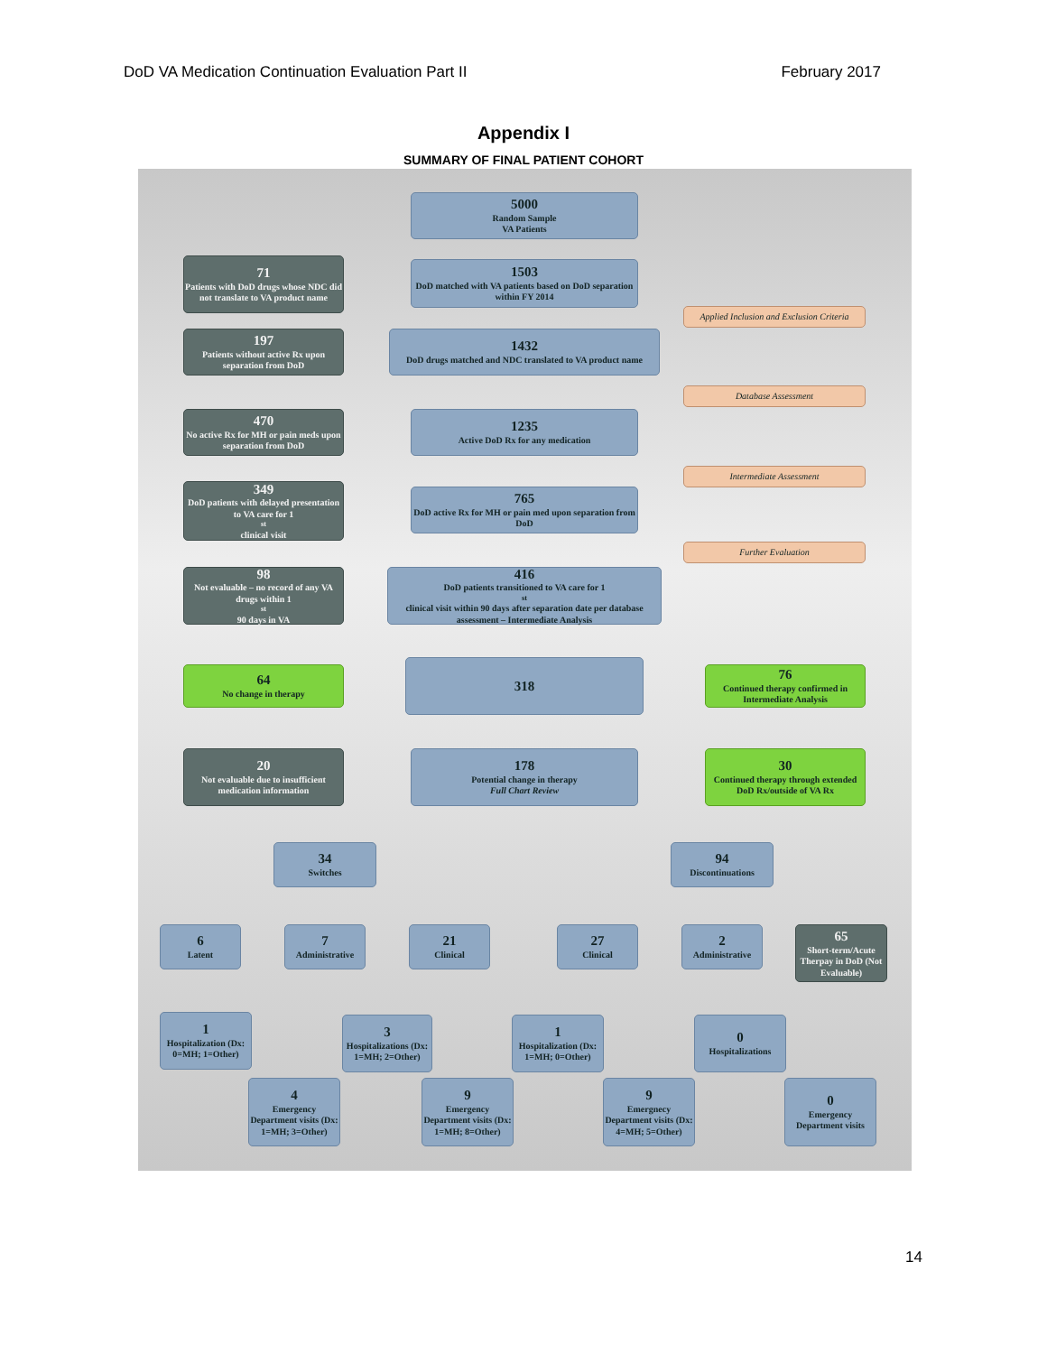DoD VA Medication Continuation Evaluation Part II February 2017
Appendix I
SUMMARY OF FINAL PATIENT COHORT
5000
Random Sample
VA Patients
71
Patients with DoD drugs whose NDC did not translate to VA product name
1503
DoD matched with VA patients based on DoD separation within FY 2014
Applied Inclusion and Exclusion Criteria
197
Patients without active Rx upon separation from DoD
1432
DoD drugs matched and NDC translated to VA product name
Database Assessment
470
No active Rx for MH or pain meds upon separation from DoD
1235
Active DoD Rx for any medication
Intermediate Assessment
349
DoD patients with delayed presentation to VA care for 1<sup>st</sup> clinical visit
765
DoD active Rx for MH or pain med upon separation from DoD
Further Evaluation
98
Not evaluable – no record of any VA drugs within 1<sup>st</sup> 90 days in VA
416
DoD patients transitioned to VA care for 1<sup>st</sup> clinical visit within 90 days after separation date per database assessment – Intermediate Analysis
64
No change in therapy
318
76
Continued therapy confirmed in Intermediate Analysis
20
Not evaluable due to insufficient medication information
178
Potential change in therapy
Full Chart Review
30
Continued therapy through extended DoD Rx/outside of VA Rx
34
Switches
94
Discontinuations
6
Latent
7
Administrative
21
Clinical
27
Clinical
2
Administrative
65
Short-term/Acute Therpay in DoD (Not Evaluable)
1
Hospitalization (Dx: 0=MH; 1=Other)
3
Hospitalizations (Dx: 1=MH; 2=Other)
1
Hospitalization (Dx: 1=MH; 0=Other)
0
Hospitalizations
4
Emergency Department visits (Dx: 1=MH; 3=Other)
9
Emergency Department visits (Dx: 1=MH; 8=Other)
9
Emergnecy Department visits (Dx: 4=MH; 5=Other)
0
Emergency Department visits
14